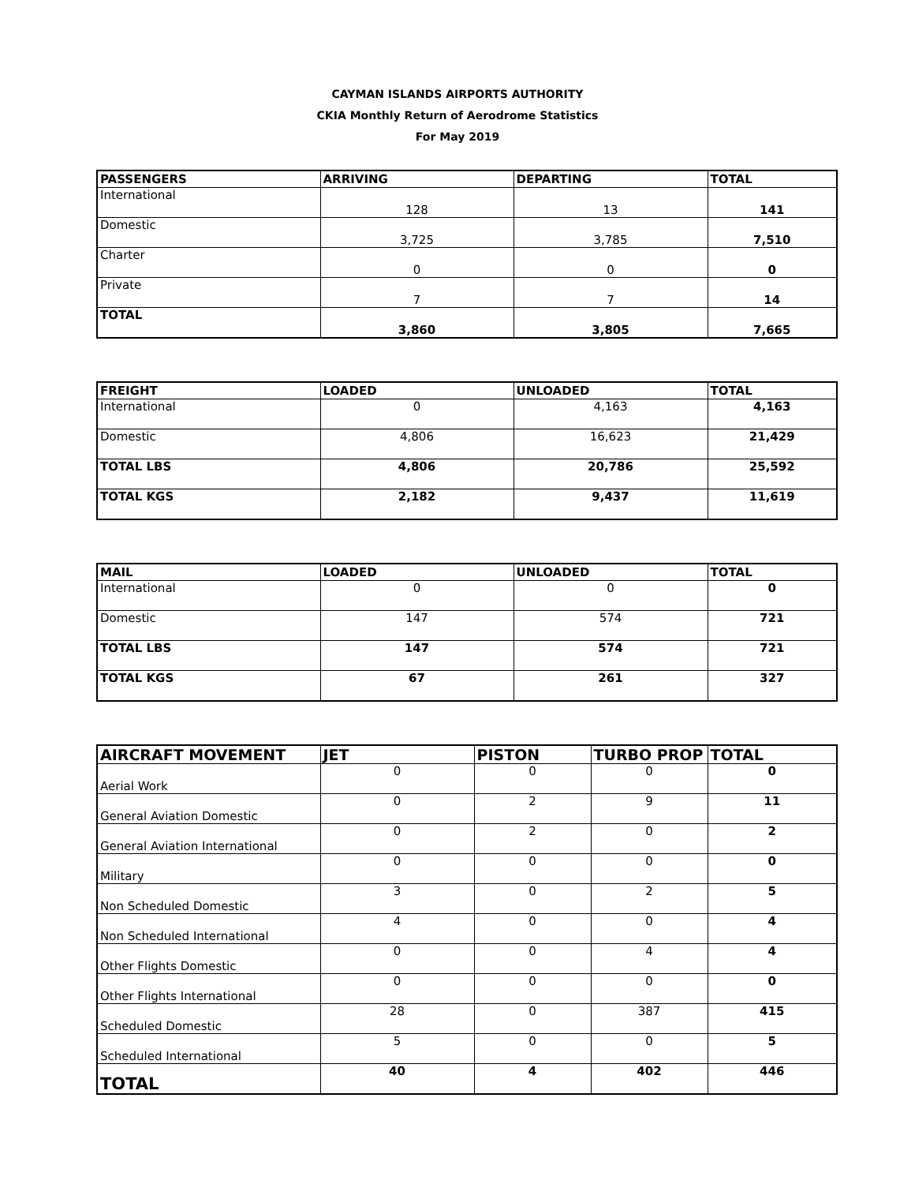CAYMAN ISLANDS AIRPORTS AUTHORITY
CKIA Monthly Return of Aerodrome Statistics
For May 2019
| PASSENGERS | ARRIVING | DEPARTING | TOTAL |
| --- | --- | --- | --- |
| International | 128 | 13 | 141 |
| Domestic | 3,725 | 3,785 | 7,510 |
| Charter | 0 | 0 | 0 |
| Private | 7 | 7 | 14 |
| TOTAL | 3,860 | 3,805 | 7,665 |
| FREIGHT | LOADED | UNLOADED | TOTAL |
| --- | --- | --- | --- |
| International | 0 | 4,163 | 4,163 |
| Domestic | 4,806 | 16,623 | 21,429 |
| TOTAL LBS | 4,806 | 20,786 | 25,592 |
| TOTAL KGS | 2,182 | 9,437 | 11,619 |
| MAIL | LOADED | UNLOADED | TOTAL |
| --- | --- | --- | --- |
| International | 0 | 0 | 0 |
| Domestic | 147 | 574 | 721 |
| TOTAL LBS | 147 | 574 | 721 |
| TOTAL KGS | 67 | 261 | 327 |
| AIRCRAFT MOVEMENT | JET | PISTON | TURBO PROP | TOTAL |
| --- | --- | --- | --- | --- |
| Aerial Work | 0 | 0 | 0 | 0 |
| General Aviation Domestic | 0 | 2 | 9 | 11 |
| General Aviation International | 0 | 2 | 0 | 2 |
| Military | 0 | 0 | 0 | 0 |
| Non Scheduled Domestic | 3 | 0 | 2 | 5 |
| Non Scheduled International | 4 | 0 | 0 | 4 |
| Other Flights Domestic | 0 | 0 | 4 | 4 |
| Other Flights International | 0 | 0 | 0 | 0 |
| Scheduled Domestic | 28 | 0 | 387 | 415 |
| Scheduled International | 5 | 0 | 0 | 5 |
| TOTAL | 40 | 4 | 402 | 446 |